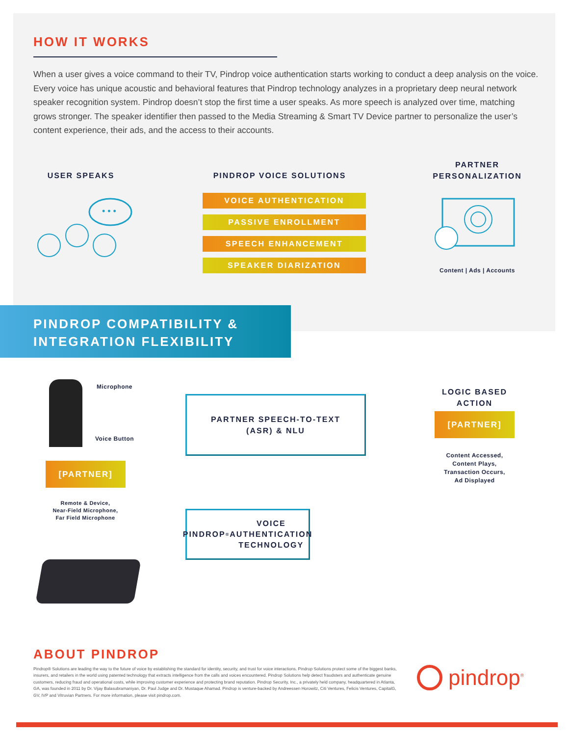HOW IT WORKS
When a user gives a voice command to their TV, Pindrop voice authentication starts working to conduct a deep analysis on the voice. Every voice has unique acoustic and behavioral features that Pindrop technology analyzes in a proprietary deep neural network speaker recognition system. Pindrop doesn’t stop the first time a user speaks. As more speech is analyzed over time, matching grows stronger. The speaker identifier then passed to the Media Streaming & Smart TV Device partner to personalize the user’s content experience, their ads, and the access to their accounts.
USER SPEAKS PINDROP VOICE SOLUTIONS
PARTNER PERSONALIZATION
• • •
VOICE AUTHENTICATION
PASSIVE ENROLLMENT
SPEECH ENHANCEMENT
SPEAKER DIARIZATION
Content | Ads | Accounts
PINDROP COMPATIBILITY &
INTEGRATION FLEXIBILITY
Microphone
Voice Button
[PARTNER]
Remote & Device,
Near-Field Microphone,
Far Field Microphone
PARTNER SPEECH-TO-TEXT
(ASR) & NLU
PINDROP<sup>®</sup> VOICE
AUTHENTICATION
TECHNOLOGY
LOGIC BASED ACTION
[PARTNER]
Content Accessed,
Content Plays,
Transaction Occurs,
Ad Displayed
ABOUT PINDROP
Pindrop® Solutions are leading the way to the future of voice by establishing the standard for identity, security, and trust for voice interactions. Pindrop Solutions protect some of the biggest banks, insurers, and retailers in the world using patented technology that extracts intelligence from the calls and voices encountered. Pindrop Solutions help detect fraudsters and authenticate genuine customers, reducing fraud and operational costs, while improving customer experience and protecting brand reputation. Pindrop Security, Inc., a privately held company, headquartered in Atlanta, GA, was founded in 2011 by Dr. Vijay Balasubramaniyan, Dr. Paul Judge and Dr. Mustaque Ahamad. Pindrop is venture-backed by Andreessen Horowitz, Citi Ventures, Felicis Ventures, CapitalG, GV, IVP and Vitruvian Partners. For more information, please visit pindrop.com.
pindrop<sup>®</sup>